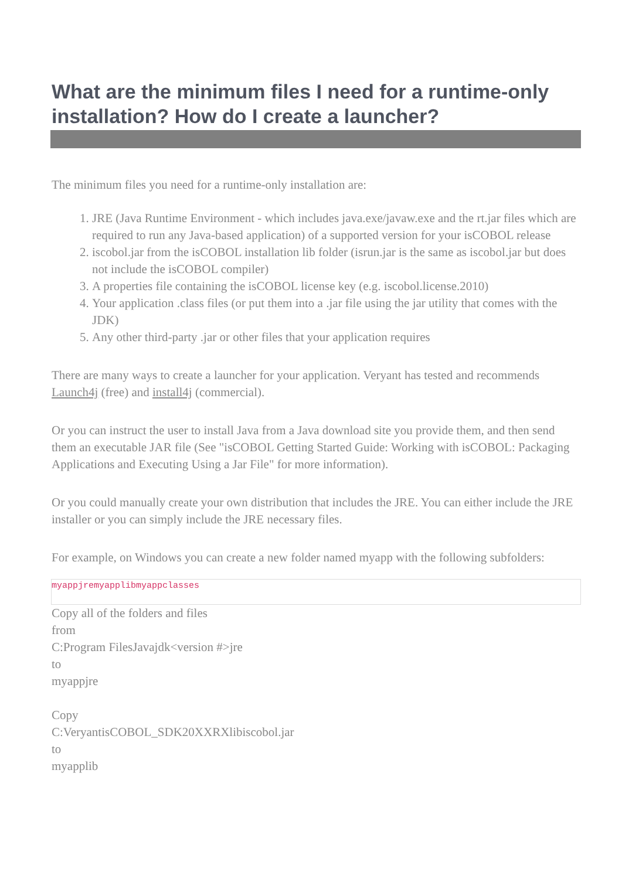What are the minimum files I need for a runtime-only installation? How do I create a launcher?
The minimum files you need for a runtime-only installation are:
1. JRE (Java Runtime Environment - which includes java.exe/javaw.exe and the rt.jar files which are required to run any Java-based application) of a supported version for your isCOBOL release
2. iscobol.jar from the isCOBOL installation lib folder (isrun.jar is the same as iscobol.jar but does not include the isCOBOL compiler)
3. A properties file containing the isCOBOL license key (e.g. iscobol.license.2010)
4. Your application .class files (or put them into a .jar file using the jar utility that comes with the JDK)
5. Any other third-party .jar or other files that your application requires
There are many ways to create a launcher for your application. Veryant has tested and recommends Launch4j (free) and install4j (commercial).
Or you can instruct the user to install Java from a Java download site you provide them, and then send them an executable JAR file (See "isCOBOL Getting Started Guide: Working with isCOBOL: Packaging Applications and Executing Using a Jar File" for more information).
Or you could manually create your own distribution that includes the JRE. You can either include the JRE installer or you can simply include the JRE necessary files.
For example, on Windows you can create a new folder named myapp with the following subfolders:
myappjremyapplibmyappclasses
Copy all of the folders and files
from
C:Program FilesJavajdk<version #>jre
to
myappjre
Copy
C:VeryantisCOBOL_SDK20XXRXlibiscobol.jar
to
myapplib